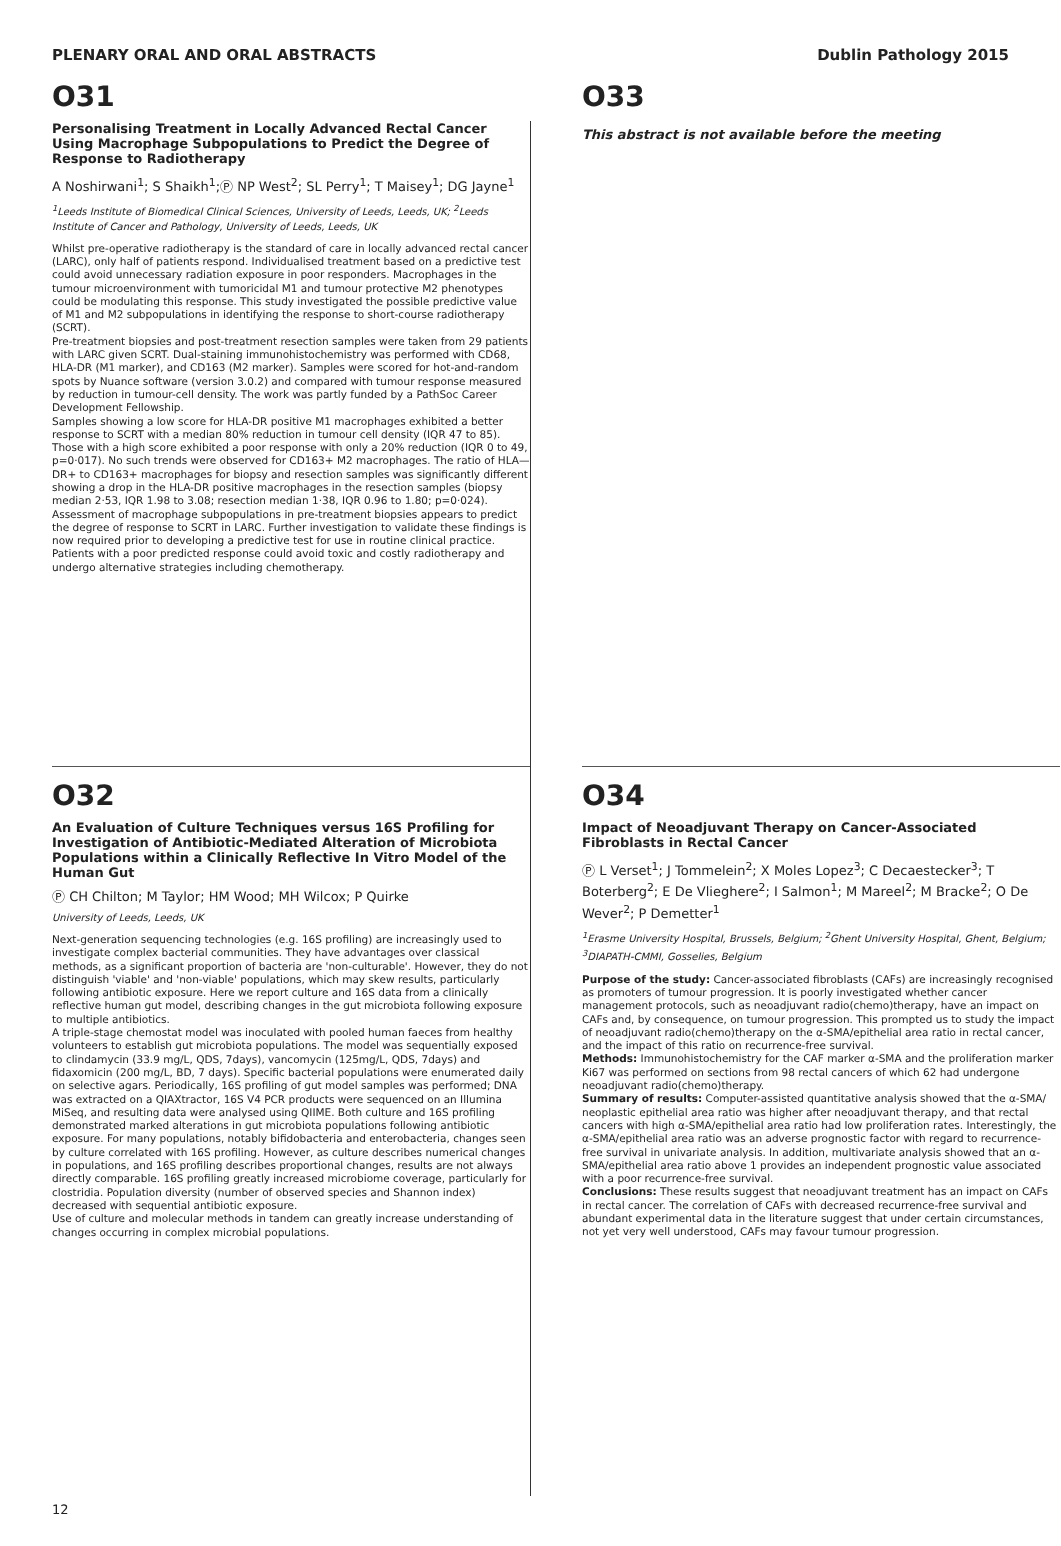PLENARY ORAL AND ORAL ABSTRACTS Dublin Pathology 2015
O31
Personalising Treatment in Locally Advanced Rectal Cancer Using Macrophage Subpopulations to Predict the Degree of Response to Radiotherapy
A Noshirwani<sup>1</sup>; S Shaikh<sup>1</sup>;Ⓟ NP West<sup>2</sup>; SL Perry<sup>1</sup>; T Maisey<sup>1</sup>; DG Jayne<sup>1</sup>
<sup>1</sup> Leeds Institute of Biomedical Clinical Sciences, University of Leeds, Leeds, UK; <sup>2</sup>Leeds Institute of Cancer and Pathology, University of Leeds, Leeds, UK
Whilst pre-operative radiotherapy is the standard of care in locally advanced rectal cancer (LARC), only half of patients respond. Individualised treatment based on a predictive test could avoid unnecessary radiation exposure in poor responders. Macrophages in the tumour microenvironment with tumoricidal M1 and tumour protective M2 phenotypes could be modulating this response. This study investigated the possible predictive value of M1 and M2 subpopulations in identifying the response to short-course radiotherapy (SCRT).
Pre-treatment biopsies and post-treatment resection samples were taken from 29 patients with LARC given SCRT. Dual-staining immunohistochemistry was performed with CD68, HLA-DR (M1 marker), and CD163 (M2 marker). Samples were scored for hot-and-random spots by Nuance software (version 3.0.2) and compared with tumour response measured by reduction in tumour-cell density. The work was partly funded by a PathSoc Career Development Fellowship.
Samples showing a low score for HLA-DR positive M1 macrophages exhibited a better response to SCRT with a median 80% reduction in tumour cell density (IQR 47 to 85). Those with a high score exhibited a poor response with only a 20% reduction (IQR 0 to 49, p=0·017). No such trends were observed for CD163+ M2 macrophages. The ratio of HLA—DR+ to CD163+ macrophages for biopsy and resection samples was significantly different showing a drop in the HLA-DR positive macrophages in the resection samples (biopsy median 2·53, IQR 1.98 to 3.08; resection median 1·38, IQR 0.96 to 1.80; p=0·024). Assessment of macrophage subpopulations in pre-treatment biopsies appears to predict the degree of response to SCRT in LARC. Further investigation to validate these findings is now required prior to developing a predictive test for use in routine clinical practice. Patients with a poor predicted response could avoid toxic and costly radiotherapy and undergo alternative strategies including chemotherapy.
O33
This abstract is not available before the meeting
O32
An Evaluation of Culture Techniques versus 16S Profiling for Investigation of Antibiotic-Mediated Alteration of Microbiota Populations within a Clinically Reflective In Vitro Model of the Human Gut
Ⓟ CH Chilton; M Taylor; HM Wood; MH Wilcox; P Quirke
University of Leeds, Leeds, UK
Next-generation sequencing technologies (e.g. 16S profiling) are increasingly used to investigate complex bacterial communities. They have advantages over classical methods, as a significant proportion of bacteria are 'non-culturable'. However, they do not distinguish 'viable' and 'non-viable' populations, which may skew results, particularly following antibiotic exposure. Here we report culture and 16S data from a clinically reflective human gut model, describing changes in the gut microbiota following exposure to multiple antibiotics.
A triple-stage chemostat model was inoculated with pooled human faeces from healthy volunteers to establish gut microbiota populations. The model was sequentially exposed to clindamycin (33.9 mg/L, QDS, 7days), vancomycin (125mg/L, QDS, 7days) and fidaxomicin (200 mg/L, BD, 7 days). Specific bacterial populations were enumerated daily on selective agars. Periodically, 16S profiling of gut model samples was performed; DNA was extracted on a QIAXtractor, 16S V4 PCR products were sequenced on an Illumina MiSeq, and resulting data were analysed using QIIME. Both culture and 16S profiling demonstrated marked alterations in gut microbiota populations following antibiotic exposure. For many populations, notably bifidobacteria and enterobacteria, changes seen by culture correlated with 16S profiling. However, as culture describes numerical changes in populations, and 16S profiling describes proportional changes, results are not always directly comparable. 16S profiling greatly increased microbiome coverage, particularly for clostridia. Population diversity (number of observed species and Shannon index) decreased with sequential antibiotic exposure.
Use of culture and molecular methods in tandem can greatly increase understanding of changes occurring in complex microbial populations.
O34
Impact of Neoadjuvant Therapy on Cancer-Associated Fibroblasts in Rectal Cancer
Ⓟ L Verset<sup>1</sup>; J Tommelein<sup>2</sup>; X Moles Lopez<sup>3</sup>; C Decaestecker<sup>3</sup>; T Boterberg<sup>2</sup>; E De Vlieghere<sup>2</sup>; I Salmon<sup>1</sup>; M Mareel<sup>2</sup>; M Bracke<sup>2</sup>; O De Wever<sup>2</sup>; P Demetter<sup>1</sup>
<sup>1</sup> Erasme University Hospital, Brussels, Belgium; <sup>2</sup>Ghent University Hospital, Ghent, Belgium; <sup>3</sup>DIAPATH-CMMI, Gosselies, Belgium
Purpose of the study: Cancer-associated fibroblasts (CAFs) are increasingly recognised as promoters of tumour progression. It is poorly investigated whether cancer management protocols, such as neoadjuvant radio(chemo)therapy, have an impact on CAFs and, by consequence, on tumour progression. This prompted us to study the impact of neoadjuvant radio(chemo)therapy on the α-SMA/epithelial area ratio in rectal cancer, and the impact of this ratio on recurrence-free survival.
Methods: Immunohistochemistry for the CAF marker α-SMA and the proliferation marker Ki67 was performed on sections from 98 rectal cancers of which 62 had undergone neoadjuvant radio(chemo)therapy.
Summary of results: Computer-assisted quantitative analysis showed that the α-SMA/ neoplastic epithelial area ratio was higher after neoadjuvant therapy, and that rectal cancers with high α-SMA/epithelial area ratio had low proliferation rates. Interestingly, the α-SMA/epithelial area ratio was an adverse prognostic factor with regard to recurrence-free survival in univariate analysis. In addition, multivariate analysis showed that an α-SMA/epithelial area ratio above 1 provides an independent prognostic value associated with a poor recurrence-free survival.
Conclusions: These results suggest that neoadjuvant treatment has an impact on CAFs in rectal cancer. The correlation of CAFs with decreased recurrence-free survival and abundant experimental data in the literature suggest that under certain circumstances, not yet very well understood, CAFs may favour tumour progression.
12